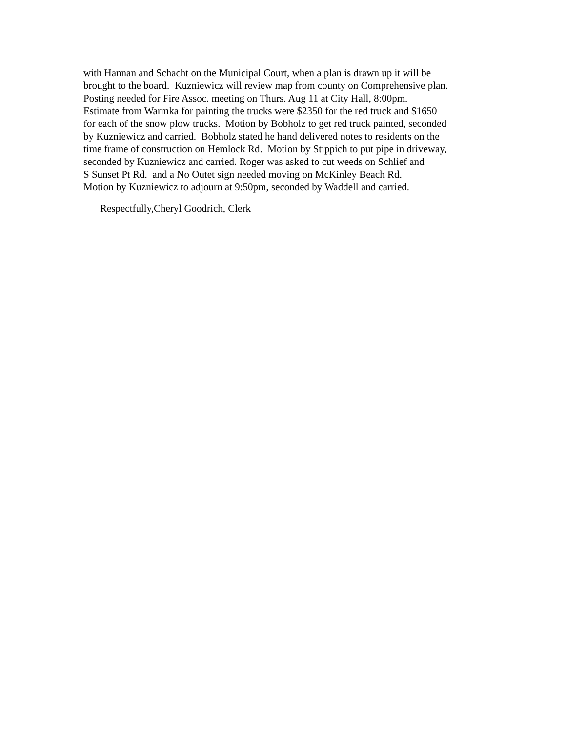with Hannan and Schacht on the Municipal Court, when a plan is drawn up it will be
brought to the board. Kuzniewicz will review map from county on Comprehensive plan.
Posting needed for Fire Assoc. meeting on Thurs. Aug 11 at City Hall, 8:00pm.
Estimate from Warmka for painting the trucks were $2350 for the red truck and $1650
for each of the snow plow trucks. Motion by Bobholz to get red truck painted, seconded
by Kuzniewicz and carried. Bobholz stated he hand delivered notes to residents on the
time frame of construction on Hemlock Rd. Motion by Stippich to put pipe in driveway,
seconded by Kuzniewicz and carried. Roger was asked to cut weeds on Schlief and
S Sunset Pt Rd. and a No Outet sign needed moving on McKinley Beach Rd.
Motion by Kuzniewicz to adjourn at 9:50pm, seconded by Waddell and carried.
Respectfully,Cheryl Goodrich, Clerk